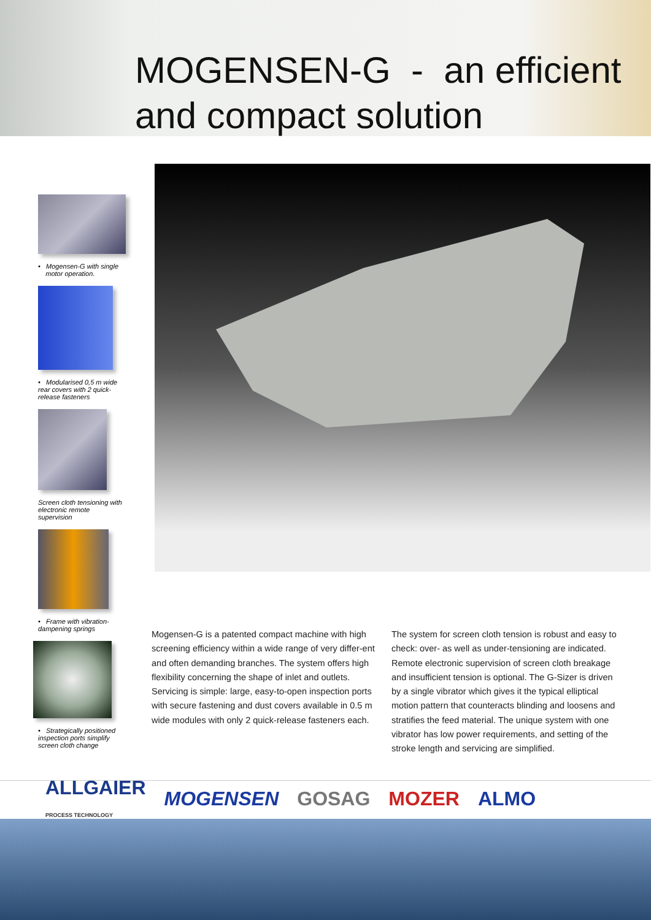MOGENSEN-G - an efficient
and compact solution
• Mogensen-G with single
motor operation.
• Modularised 0,5 m wide rear covers with 2 quick-release fasteners
Screen cloth tensioning with electronic remote supervision
• Frame with vibration-dampening springs
• Strategically positioned inspection ports simplify screen cloth change
Mogensen-G is a patented compact machine with high screening efficiency within a wide range of very differ-ent and often demanding branches. The system offers high flexibility concerning the shape of inlet and outlets. Servicing is simple: large, easy-to-open inspection ports with secure fastening and dust covers available in 0.5 m wide modules with only 2 quick-release fasteners each.
The system for screen cloth tension is robust and easy to check: over- as well as under-tensioning are indicated. Remote electronic supervision of screen cloth breakage and insufficient tension is optional. The G-Sizer is driven by a single vibrator which gives it the typical elliptical motion pattern that counteracts blinding and loosens and stratifies the feed material. The unique system with one vibrator has low power requirements, and setting of the stroke length and servicing are simplified.
ALLGAIER
PROCESS TECHNOLOGY MOGENSEN GOSAG MOZER ALMO